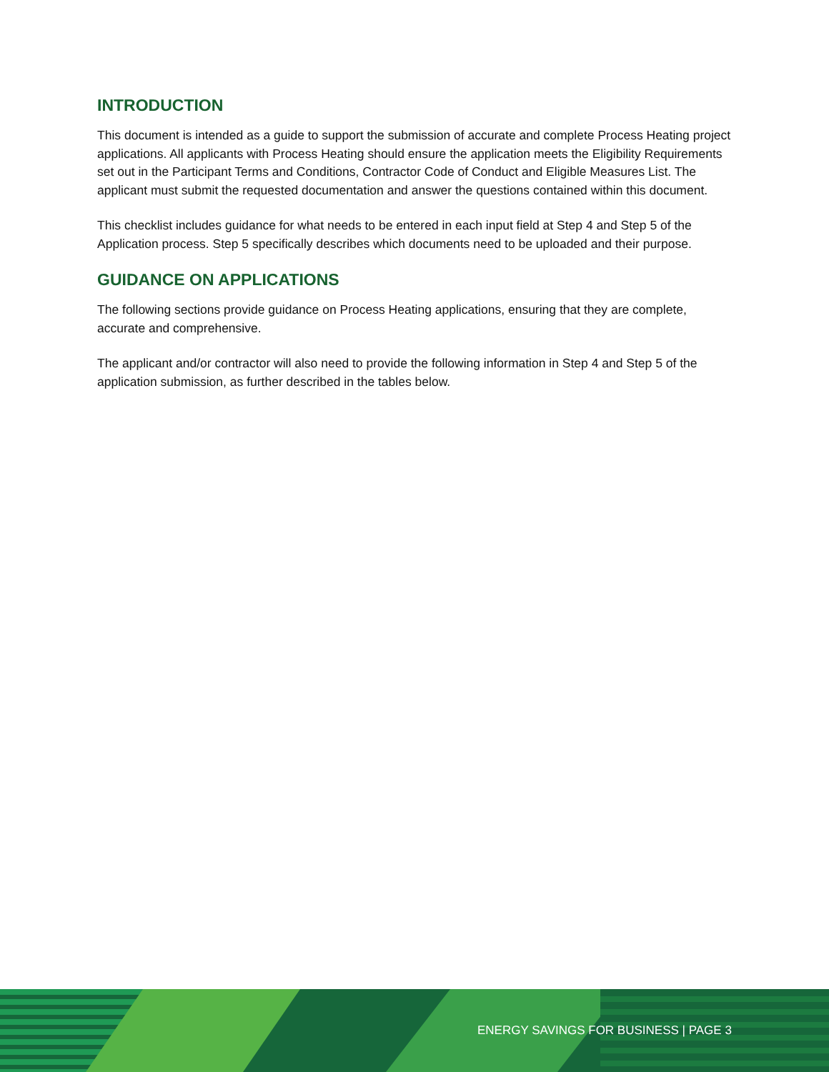INTRODUCTION
This document is intended as a guide to support the submission of accurate and complete Process Heating project applications. All applicants with Process Heating should ensure the application meets the Eligibility Requirements set out in the Participant Terms and Conditions, Contractor Code of Conduct and Eligible Measures List. The applicant must submit the requested documentation and answer the questions contained within this document.
This checklist includes guidance for what needs to be entered in each input field at Step 4 and Step 5 of the Application process. Step 5 specifically describes which documents need to be uploaded and their purpose.
GUIDANCE ON APPLICATIONS
The following sections provide guidance on Process Heating applications, ensuring that they are complete, accurate and comprehensive.
The applicant and/or contractor will also need to provide the following information in Step 4 and Step 5 of the application submission, as further described in the tables below.
ENERGY SAVINGS FOR BUSINESS | PAGE 3